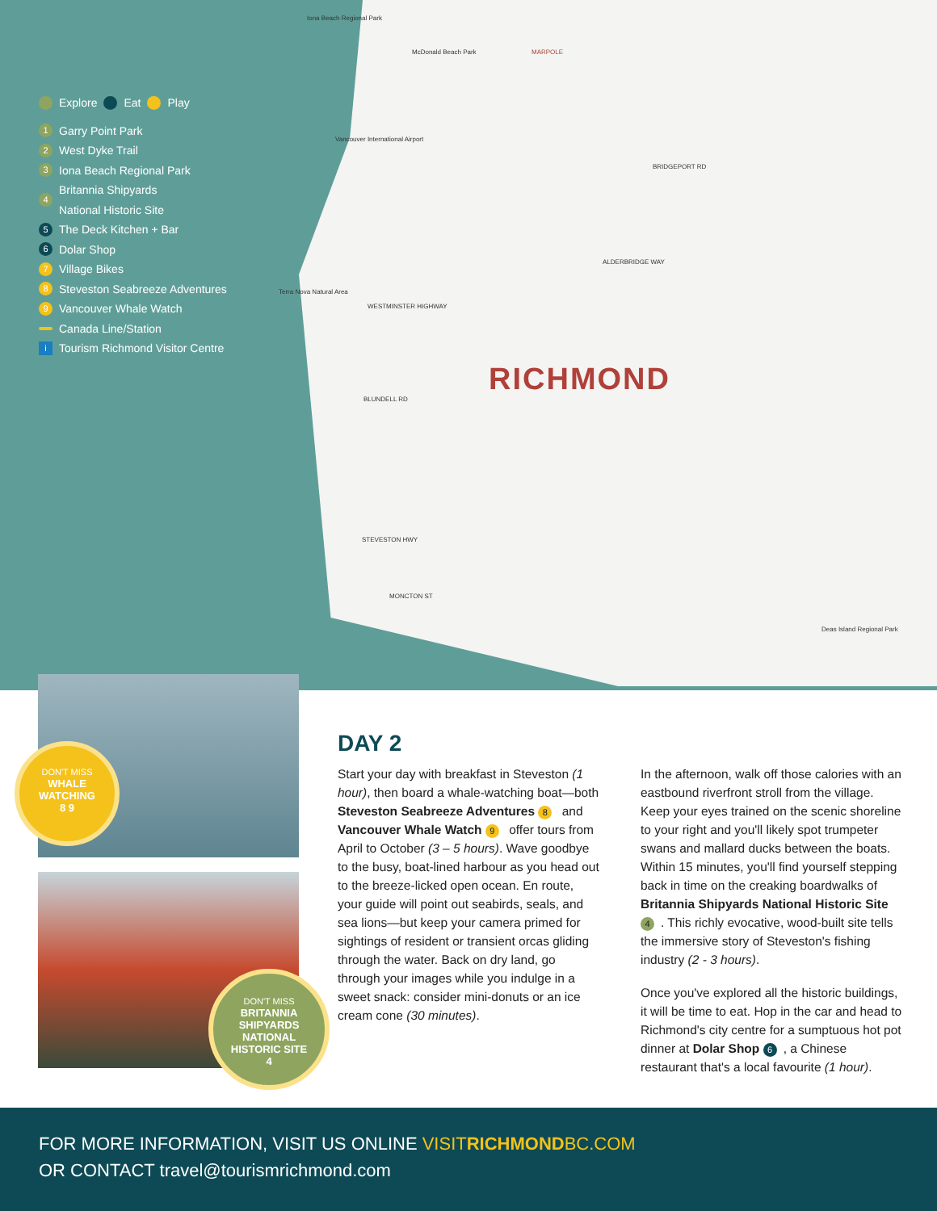Explore Eat Play
1 Garry Point Park
2 West Dyke Trail
3 Iona Beach Regional Park
4 Britannia Shipyards
National Historic Site
5 The Deck Kitchen + Bar
6 Dolar Shop
7 Village Bikes
8 Steveston Seabreeze Adventures
9 Vancouver Whale Watch
Canada Line/Station
i Tourism Richmond Visitor Centre
RICHMOND
Iona Beach Regional Park
McDonald Beach Park MARPOLE
Vancouver International Airport
BRIDGEPORT RD
ALDERBRIDGE WAY
WESTMINSTER HIGHWAY
BLUNDELL RD
STEVESTON HWY
MONCTON ST
Terra Nova Natural Area
Deas Island Regional Park
DON'T MISS
WHALE
WATCHING
8 9
DON'T MISS
BRITANNIA
SHIPYARDS
NATIONAL
HISTORIC SITE
4
DAY 2
Start your day with breakfast in Steveston (1 hour), then board a whale-watching boat—both Steveston Seabreeze Adventures 8 and Vancouver Whale Watch 9 offer tours from April to October (3 – 5 hours). Wave goodbye to the busy, boat-lined harbour as you head out to the breeze-licked open ocean. En route, your guide will point out seabirds, seals, and sea lions—but keep your camera primed for sightings of resident or transient orcas gliding through the water. Back on dry land, go through your images while you indulge in a sweet snack: consider mini-donuts or an ice cream cone (30 minutes).
In the afternoon, walk off those calories with an eastbound riverfront stroll from the village. Keep your eyes trained on the scenic shoreline to your right and you'll likely spot trumpeter swans and mallard ducks between the boats. Within 15 minutes, you'll find yourself stepping back in time on the creaking boardwalks of Britannia Shipyards National Historic Site 4. This richly evocative, wood-built site tells the immersive story of Steveston's fishing industry (2 - 3 hours).
Once you've explored all the historic buildings, it will be time to eat. Hop in the car and head to Richmond's city centre for a sumptuous hot pot dinner at Dolar Shop 6, a Chinese restaurant that's a local favourite (1 hour).
FOR MORE INFORMATION, VISIT US ONLINE VISITRICHMONDBC.COM
OR CONTACT travel@tourismrichmond.com